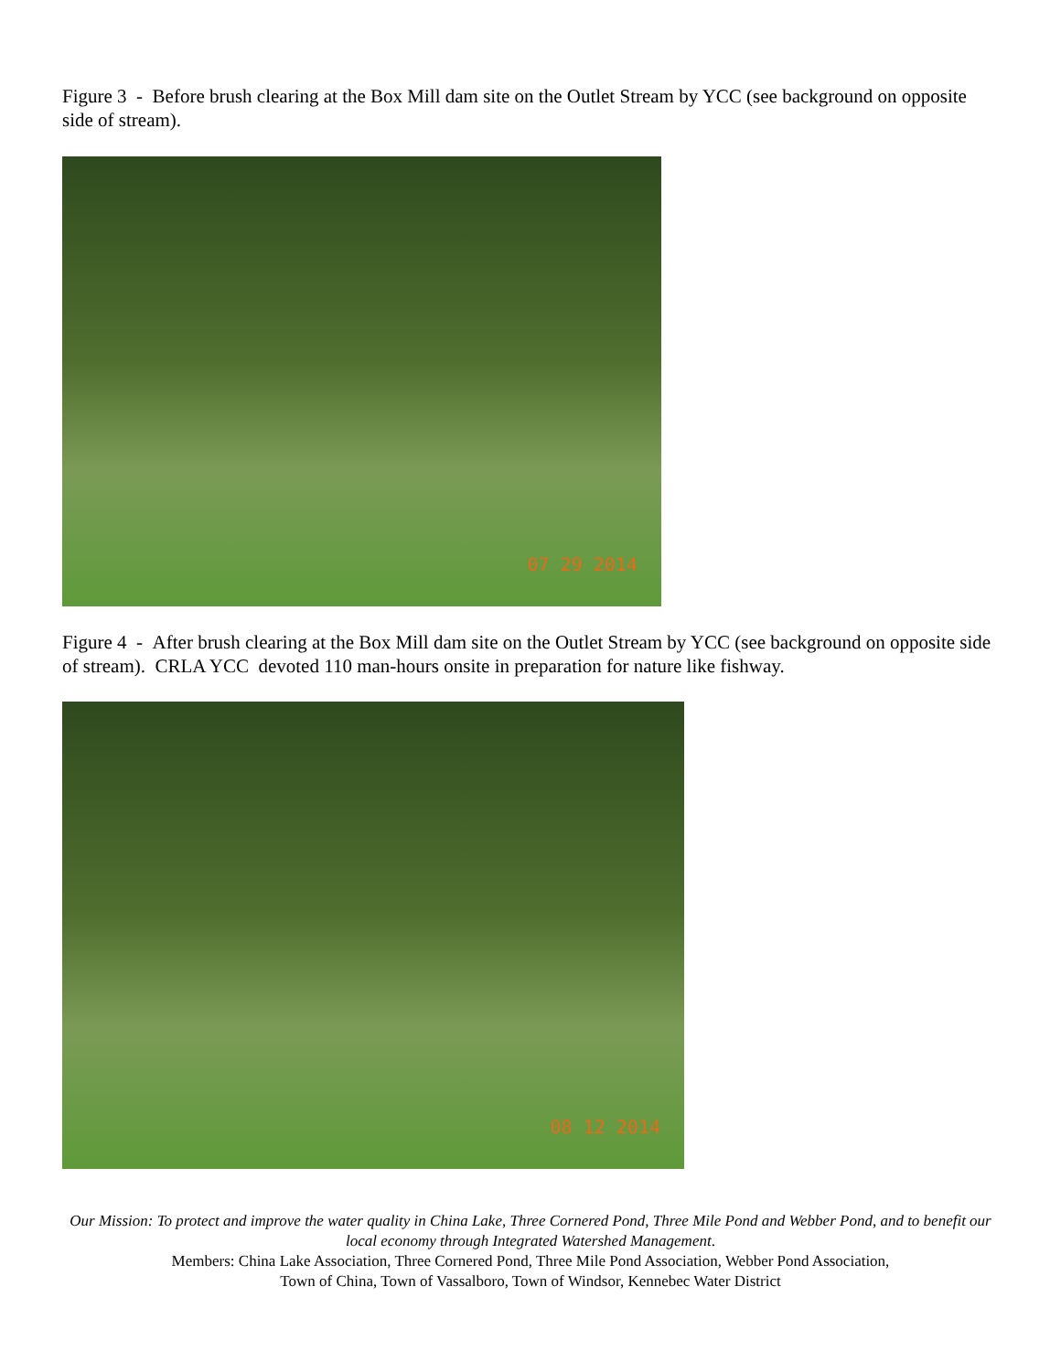Figure 3 - Before brush clearing at the Box Mill dam site on the Outlet Stream by YCC (see background on opposite side of stream).
07 29 2014
Figure 4 - After brush clearing at the Box Mill dam site on the Outlet Stream by YCC (see background on opposite side of stream). CRLA YCC devoted 110 man-hours onsite in preparation for nature like fishway.
08 12 2014
Our Mission: To protect and improve the water quality in China Lake, Three Cornered Pond, Three Mile Pond and Webber Pond, and to benefit our local economy through Integrated Watershed Management.
Members: China Lake Association, Three Cornered Pond, Three Mile Pond Association, Webber Pond Association,
Town of China, Town of Vassalboro, Town of Windsor, Kennebec Water District